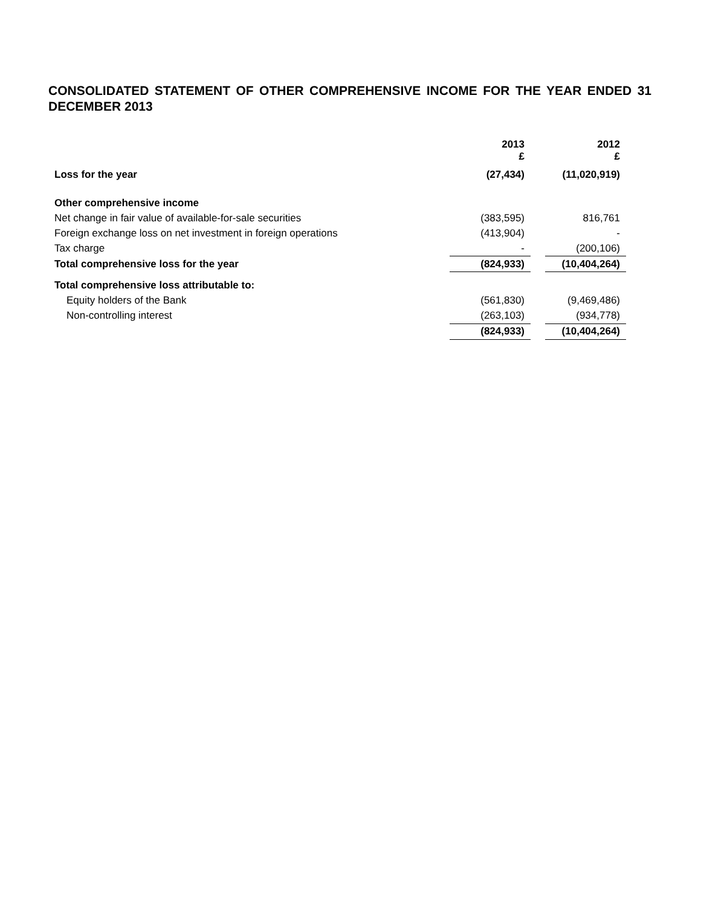CONSOLIDATED STATEMENT OF OTHER COMPREHENSIVE INCOME FOR THE YEAR ENDED 31 DECEMBER 2013
| | 2013 £ | | 2012 £ |
| --- | --- | --- | --- |
| Loss for the year | (27,434) | | (11,020,919) |
| Other comprehensive income | | | |
| Net change in fair value of available-for-sale securities | (383,595) | | 816,761 |
| Foreign exchange loss on net investment in foreign operations | (413,904) | | - |
| Tax charge | - | | (200,106) |
| Total comprehensive loss for the year | (824,933) | | (10,404,264) |
| Total comprehensive loss attributable to: | | | |
| Equity holders of the Bank | (561,830) | | (9,469,486) |
| Non-controlling interest | (263,103) | | (934,778) |
| | (824,933) | | (10,404,264) |